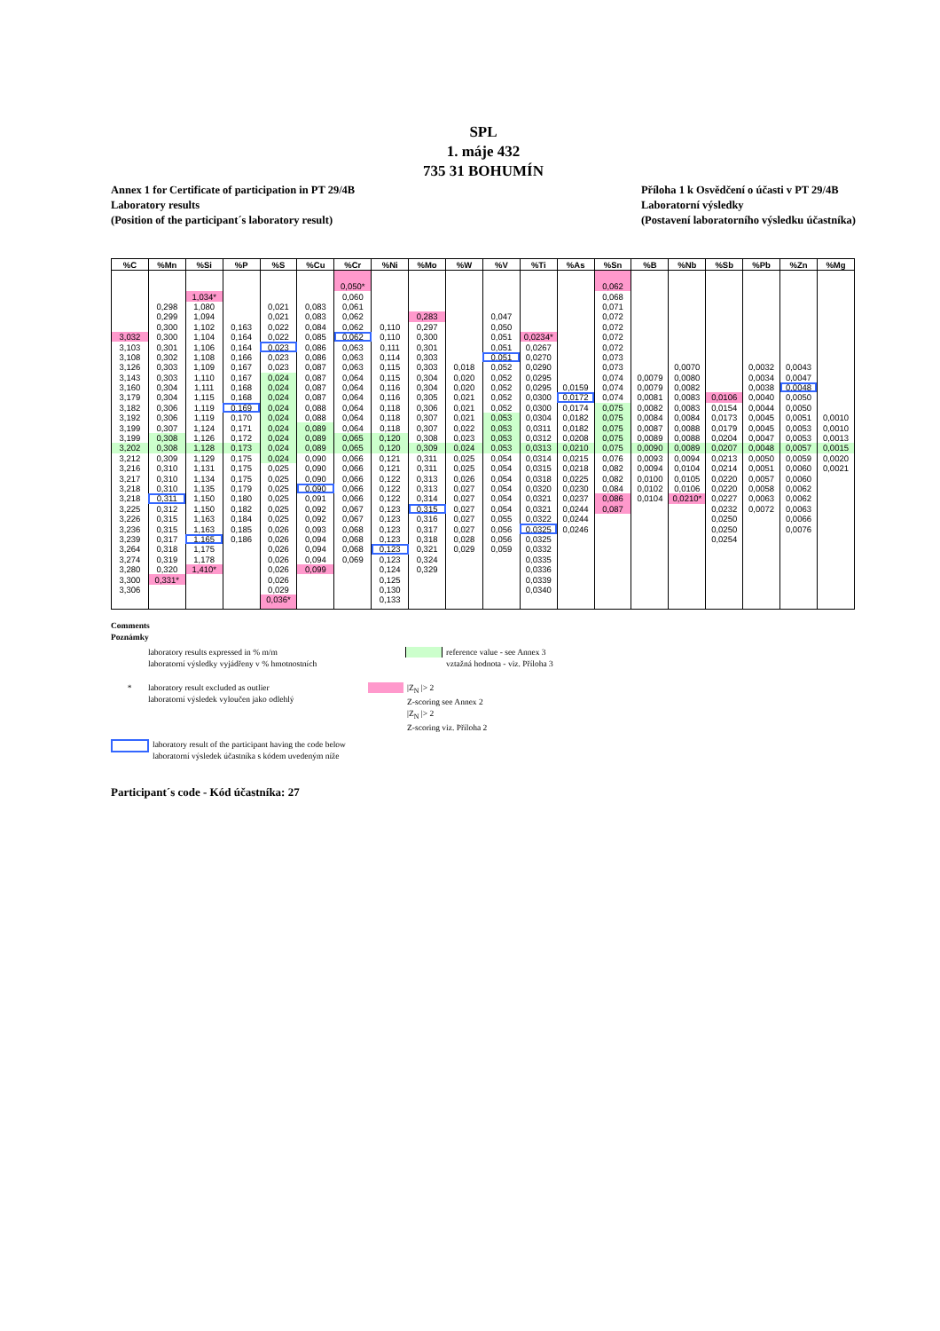SPL
1. máje 432
735 31 BOHUMÍN
Annex 1 for Certificate of participation in PT 29/4B
Laboratory results
(Position of the participant´s laboratory result)
Příloha 1 k Osvědčení o účasti v PT 29/4B
Laboratorní výsledky
(Postavení laboratorního výsledku účastníka)
| %C | %Mn | %Si | %P | %S | %Cu | %Cr | %Ni | %Mo | %W | %V | %Ti | %As | %Sn | %B | %Nb | %Sb | %Pb | %Zn | %Mg |
| --- | --- | --- | --- | --- | --- | --- | --- | --- | --- | --- | --- | --- | --- | --- | --- | --- | --- | --- | --- |
| | | | | | | 0,050* | | | | | | | 0,062 | | | | | | |
| | | 1,034* | | | | 0,060 | | | | | | | 0,068 | | | | | | |
| | 0,298 | 1,080 | | 0,021 | 0,083 | 0,061 | | | | | | | 0,071 | | | | | | |
| | 0,299 | 1,094 | | 0,021 | 0,083 | 0,062 | | 0,283 | | 0,047 | | | 0,072 | | | | | | |
| | 0,300 | 1,102 | 0,163 | 0,022 | 0,084 | 0,062 | 0,110 | 0,297 | | 0,050 | | | 0,072 | | | | | | |
| 3,032 | 0,300 | 1,104 | 0,164 | 0,022 | 0,085 | 0,062 | 0,110 | 0,300 | | 0,051 | 0,0234* | | 0,072 | | | | | | |
| 3,103 | 0,301 | 1,106 | 0,164 | 0,023 | 0,086 | 0,063 | 0,111 | 0,301 | | 0,051 | 0,0267 | | 0,072 | | | | | | |
| 3,108 | 0,302 | 1,108 | 0,166 | 0,023 | 0,086 | 0,063 | 0,114 | 0,303 | | 0,051 | 0,0270 | | 0,073 | | | | | | |
| 3,126 | 0,303 | 1,109 | 0,167 | 0,023 | 0,087 | 0,063 | 0,115 | 0,303 | 0,018 | 0,052 | 0,0290 | | 0,073 | | 0,0070 | | 0,0032 | 0,0043 | |
| 3,143 | 0,303 | 1,110 | 0,167 | 0,024 | 0,087 | 0,064 | 0,115 | 0,304 | 0,020 | 0,052 | 0,0295 | | 0,074 | 0,0079 | 0,0080 | | 0,0034 | 0,0047 | |
| 3,160 | 0,304 | 1,111 | 0,168 | 0,024 | 0,087 | 0,064 | 0,116 | 0,304 | 0,020 | 0,052 | 0,0295 | 0,0159 | 0,074 | 0,0079 | 0,0082 | | 0,0038 | 0,0048 | |
| 3,179 | 0,304 | 1,115 | 0,168 | 0,024 | 0,087 | 0,064 | 0,116 | 0,305 | 0,021 | 0,052 | 0,0300 | 0,0172 | 0,074 | 0,0081 | 0,0083 | 0,0106 | 0,0040 | 0,0050 | |
| 3,182 | 0,306 | 1,119 | 0,169 | 0,024 | 0,088 | 0,064 | 0,118 | 0,306 | 0,021 | 0,052 | 0,0300 | 0,0174 | 0,075 | 0,0082 | 0,0083 | 0,0154 | 0,0044 | 0,0050 | |
| 3,192 | 0,306 | 1,119 | 0,170 | 0,024 | 0,088 | 0,064 | 0,118 | 0,307 | 0,021 | 0,053 | 0,0304 | 0,0182 | 0,075 | 0,0084 | 0,0084 | 0,0173 | 0,0045 | 0,0051 | 0,0010 |
| 3,199 | 0,307 | 1,124 | 0,171 | 0,024 | 0,089 | 0,064 | 0,118 | 0,307 | 0,022 | 0,053 | 0,0311 | 0,0182 | 0,075 | 0,0087 | 0,0088 | 0,0179 | 0,0045 | 0,0053 | 0,0010 |
| 3,199 | 0,308 | 1,126 | 0,172 | 0,024 | 0,089 | 0,065 | 0,120 | 0,308 | 0,023 | 0,053 | 0,0312 | 0,0208 | 0,075 | 0,0089 | 0,0088 | 0,0204 | 0,0047 | 0,0053 | 0,0013 |
| 3,202 | 0,308 | 1,128 | 0,173 | 0,024 | 0,089 | 0,065 | 0,120 | 0,309 | 0,024 | 0,053 | 0,0313 | 0,0210 | 0,075 | 0,0090 | 0,0089 | 0,0207 | 0,0048 | 0,0057 | 0,0015 |
| 3,212 | 0,309 | 1,129 | 0,175 | 0,024 | 0,090 | 0,066 | 0,121 | 0,311 | 0,025 | 0,054 | 0,0314 | 0,0215 | 0,076 | 0,0093 | 0,0094 | 0,0213 | 0,0050 | 0,0059 | 0,0020 |
| 3,216 | 0,310 | 1,131 | 0,175 | 0,025 | 0,090 | 0,066 | 0,121 | 0,311 | 0,025 | 0,054 | 0,0315 | 0,0218 | 0,082 | 0,0094 | 0,0104 | 0,0214 | 0,0051 | 0,0060 | 0,0021 |
| 3,217 | 0,310 | 1,134 | 0,175 | 0,025 | 0,090 | 0,066 | 0,122 | 0,313 | 0,026 | 0,054 | 0,0318 | 0,0225 | 0,082 | 0,0100 | 0,0105 | 0,0220 | 0,0057 | 0,0060 | |
| 3,218 | 0,310 | 1,135 | 0,179 | 0,025 | 0,090 | 0,066 | 0,122 | 0,313 | 0,027 | 0,054 | 0,0320 | 0,0230 | 0,084 | 0,0102 | 0,0106 | 0,0220 | 0,0058 | 0,0062 | |
| 3,218 | 0,311 | 1,150 | 0,180 | 0,025 | 0,091 | 0,066 | 0,122 | 0,314 | 0,027 | 0,054 | 0,0321 | 0,0237 | 0,086 | 0,0104 | 0,0210* | 0,0227 | 0,0063 | 0,0062 | |
| 3,225 | 0,312 | 1,150 | 0,182 | 0,025 | 0,092 | 0,067 | 0,123 | 0,315 | 0,027 | 0,054 | 0,0321 | 0,0244 | 0,087 | | | 0,0232 | 0,0072 | 0,0063 | |
| 3,226 | 0,315 | 1,163 | 0,184 | 0,025 | 0,092 | 0,067 | 0,123 | 0,316 | 0,027 | 0,055 | 0,0322 | 0,0244 | | | | 0,0250 | | 0,0066 | |
| 3,236 | 0,315 | 1,163 | 0,185 | 0,026 | 0,093 | 0,068 | 0,123 | 0,317 | 0,027 | 0,056 | 0,0325 | 0,0246 | | | | 0,0250 | | 0,0076 | |
| 3,239 | 0,317 | 1,165 | 0,186 | 0,026 | 0,094 | 0,068 | 0,123 | 0,318 | 0,028 | 0,056 | 0,0325 | | | | | 0,0254 | | | |
| 3,264 | 0,318 | 1,175 | | 0,026 | 0,094 | 0,068 | 0,123 | 0,321 | 0,029 | 0,059 | 0,0332 | | | | | | | | |
| 3,274 | 0,319 | 1,178 | | 0,026 | 0,094 | 0,069 | 0,123 | 0,324 | | | 0,0335 | | | | | | | | |
| 3,280 | 0,320 | 1,410* | | 0,026 | 0,099 | | 0,124 | 0,329 | | | 0,0336 | | | | | | | | |
| 3,300 | 0,331* | | | 0,026 | | | 0,125 | | | | 0,0339 | | | | | | | | |
| 3,306 | | | | 0,029 | | | 0,130 | | | | 0,0340 | | | | | | | | |
| | | | | 0,036* | | | 0,133 | | | | | | | | | | | | |
Comments
Poznámky
laboratory results expressed in % m/m
laboratorní výsledky vyjádřeny v % hmotnostních
reference value - see Annex 3
vztažná hodnota - viz. Příloha 3
* laboratory result excluded as outlier
laboratorní výsledek vyloučen jako odlehlý
|Z<sub>N</sub> |> 2
Z-scoring see Annex 2
|Z<sub>N</sub> |> 2
Z-scoring viz. Příloha 2
laboratory result of the participant having the code below
laboratorní výsledek účastníka s kódem uvedeným níže
Participant´s code - Kód účastníka: 27